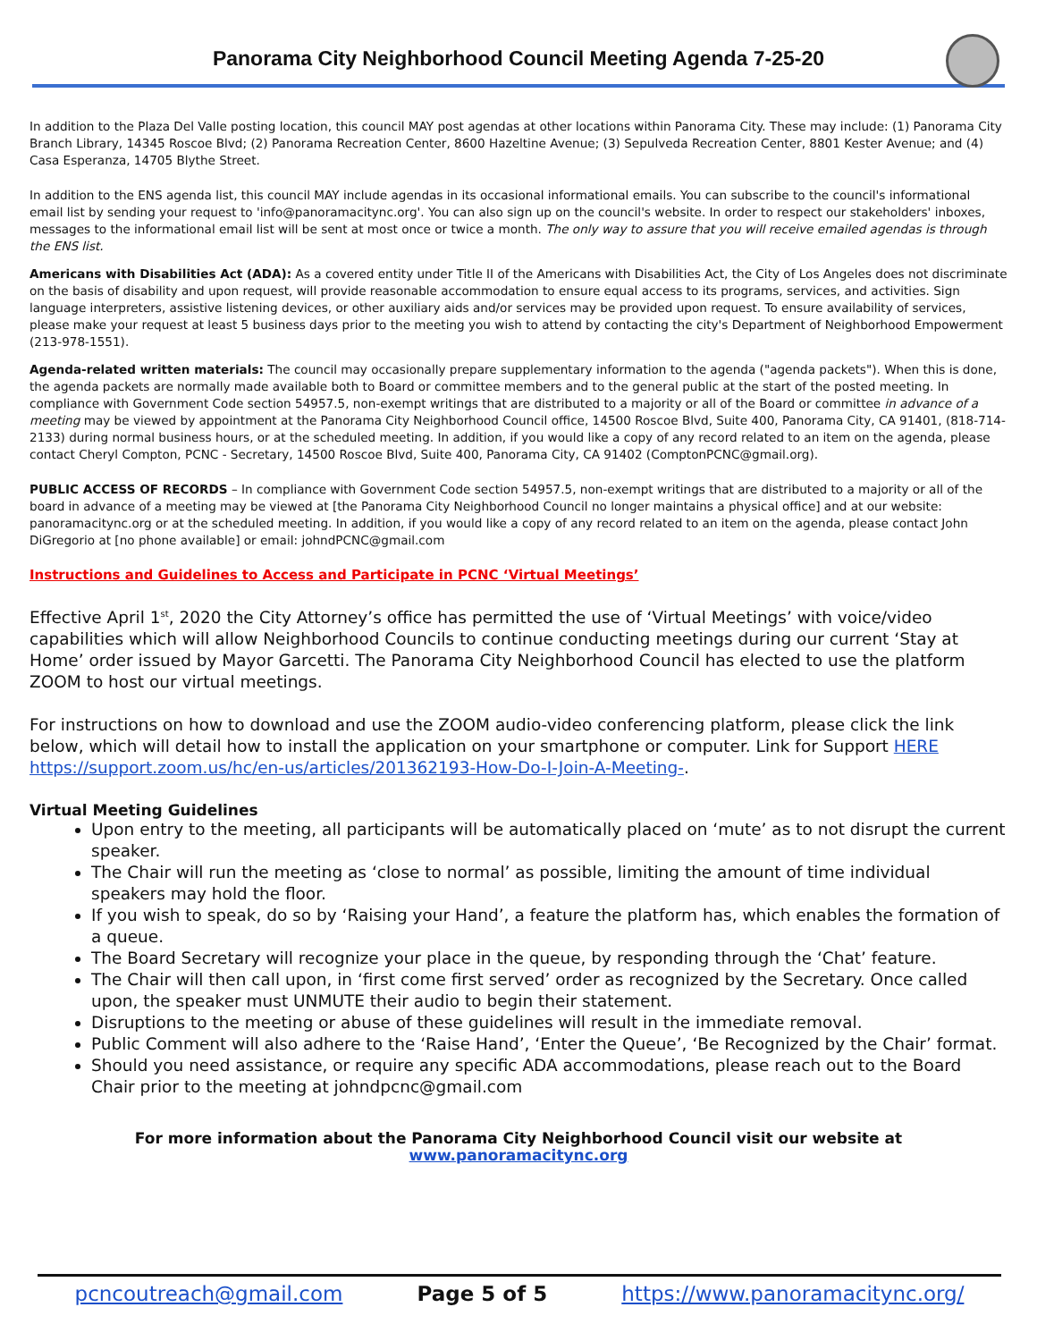Panorama City Neighborhood Council Meeting Agenda 7-25-20
In addition to the Plaza Del Valle posting location, this council MAY post agendas at other locations within Panorama City. These may include: (1) Panorama City Branch Library, 14345 Roscoe Blvd; (2) Panorama Recreation Center, 8600 Hazeltine Avenue; (3) Sepulveda Recreation Center, 8801 Kester Avenue; and (4) Casa Esperanza, 14705 Blythe Street.
In addition to the ENS agenda list, this council MAY include agendas in its occasional informational emails. You can subscribe to the council's informational email list by sending your request to 'info@panoramacitync.org'. You can also sign up on the council's website. In order to respect our stakeholders' inboxes, messages to the informational email list will be sent at most once or twice a month. The only way to assure that you will receive emailed agendas is through the ENS list.
Americans with Disabilities Act (ADA): As a covered entity under Title II of the Americans with Disabilities Act, the City of Los Angeles does not discriminate on the basis of disability and upon request, will provide reasonable accommodation to ensure equal access to its programs, services, and activities. Sign language interpreters, assistive listening devices, or other auxiliary aids and/or services may be provided upon request. To ensure availability of services, please make your request at least 5 business days prior to the meeting you wish to attend by contacting the city's Department of Neighborhood Empowerment (213-978-1551).
Agenda-related written materials: The council may occasionally prepare supplementary information to the agenda ("agenda packets"). When this is done, the agenda packets are normally made available both to Board or committee members and to the general public at the start of the posted meeting. In compliance with Government Code section 54957.5, non-exempt writings that are distributed to a majority or all of the Board or committee in advance of a meeting may be viewed by appointment at the Panorama City Neighborhood Council office, 14500 Roscoe Blvd, Suite 400, Panorama City, CA 91401, (818-714-2133) during normal business hours, or at the scheduled meeting. In addition, if you would like a copy of any record related to an item on the agenda, please contact Cheryl Compton, PCNC - Secretary, 14500 Roscoe Blvd, Suite 400, Panorama City, CA 91402 (ComptonPCNC@gmail.org).
PUBLIC ACCESS OF RECORDS – In compliance with Government Code section 54957.5, non-exempt writings that are distributed to a majority or all of the board in advance of a meeting may be viewed at [the Panorama City Neighborhood Council no longer maintains a physical office] and at our website: panoramacitync.org or at the scheduled meeting. In addition, if you would like a copy of any record related to an item on the agenda, please contact John DiGregorio at [no phone available] or email: johndPCNC@gmail.com
Instructions and Guidelines to Access and Participate in PCNC ‘Virtual Meetings’
Effective April 1<sup>st</sup>, 2020 the City Attorney’s office has permitted the use of ‘Virtual Meetings’ with voice/video capabilities which will allow Neighborhood Councils to continue conducting meetings during our current ‘Stay at Home’ order issued by Mayor Garcetti. The Panorama City Neighborhood Council has elected to use the platform ZOOM to host our virtual meetings.
For instructions on how to download and use the ZOOM audio-video conferencing platform, please click the link below, which will detail how to install the application on your smartphone or computer. Link for Support HERE https://support.zoom.us/hc/en-us/articles/201362193-How-Do-I-Join-A-Meeting-.
Virtual Meeting Guidelines
Upon entry to the meeting, all participants will be automatically placed on ‘mute’ as to not disrupt the current speaker.
The Chair will run the meeting as ‘close to normal’ as possible, limiting the amount of time individual speakers may hold the floor.
If you wish to speak, do so by ‘Raising your Hand’, a feature the platform has, which enables the formation of a queue.
The Board Secretary will recognize your place in the queue, by responding through the ‘Chat’ feature.
The Chair will then call upon, in ‘first come first served’ order as recognized by the Secretary. Once called upon, the speaker must UNMUTE their audio to begin their statement.
Disruptions to the meeting or abuse of these guidelines will result in the immediate removal.
Public Comment will also adhere to the ‘Raise Hand’, ‘Enter the Queue’, ‘Be Recognized by the Chair’ format.
Should you need assistance, or require any specific ADA accommodations, please reach out to the Board Chair prior to the meeting at johndpcnc@gmail.com
For more information about the Panorama City Neighborhood Council visit our website at www.panoramacitync.org
pcncoutreach@gmail.com Page 5 of 5 https://www.panoramacitync.org/